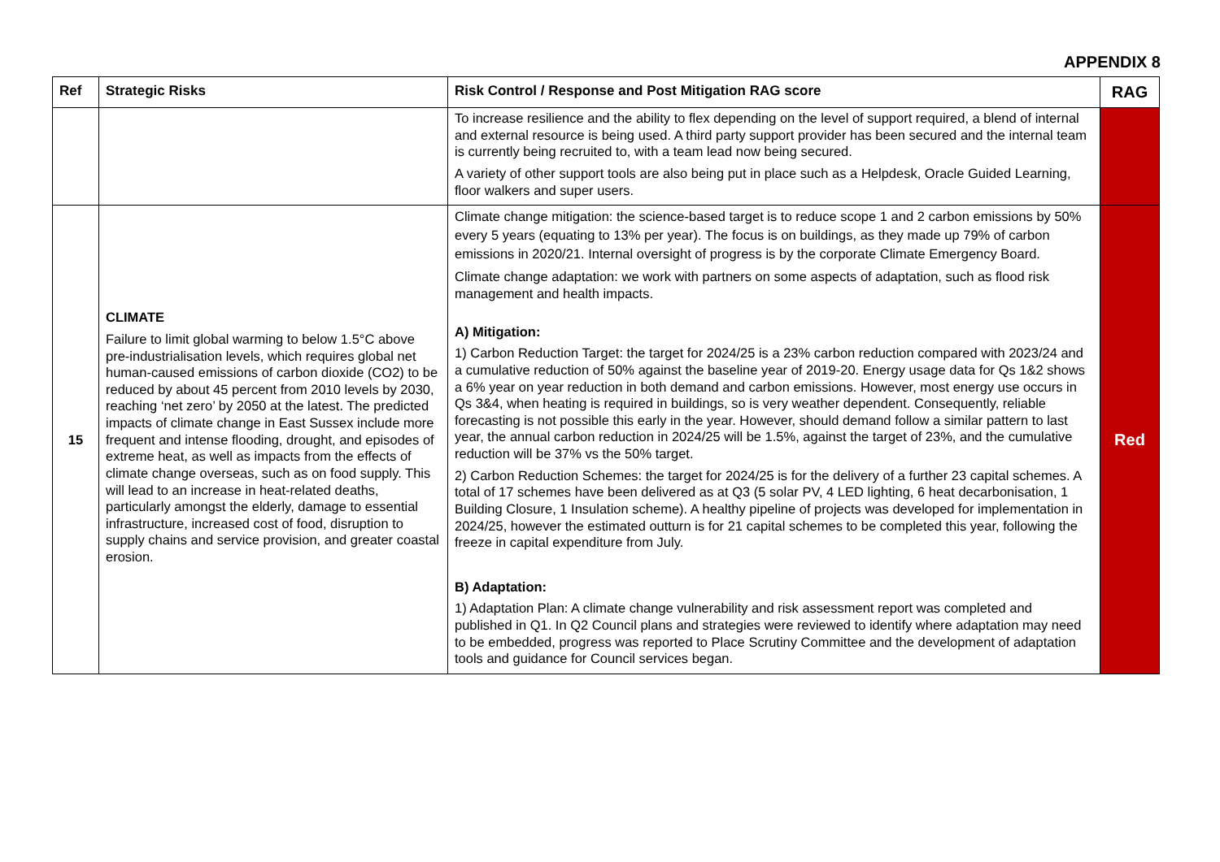APPENDIX 8
| Ref | Strategic Risks | Risk Control / Response and Post Mitigation RAG score | RAG |
| --- | --- | --- | --- |
| | | To increase resilience and the ability to flex depending on the level of support required, a blend of internal and external resource is being used. A third party support provider has been secured and the internal team is currently being recruited to, with a team lead now being secured. A variety of other support tools are also being put in place such as a Helpdesk, Oracle Guided Learning, floor walkers and super users. | |
| 15 | CLIMATE Failure to limit global warming to below 1.5°C above pre-industrialisation levels, which requires global net human-caused emissions of carbon dioxide (CO2) to be reduced by about 45 percent from 2010 levels by 2030, reaching ‘net zero’ by 2050 at the latest. The predicted impacts of climate change in East Sussex include more frequent and intense flooding, drought, and episodes of extreme heat, as well as impacts from the effects of climate change overseas, such as on food supply. This will lead to an increase in heat-related deaths, particularly amongst the elderly, damage to essential infrastructure, increased cost of food, disruption to supply chains and service provision, and greater coastal erosion. | Climate change mitigation: the science-based target is to reduce scope 1 and 2 carbon emissions by 50% every 5 years (equating to 13% per year). The focus is on buildings, as they made up 79% of carbon emissions in 2020/21. Internal oversight of progress is by the corporate Climate Emergency Board. Climate change adaptation: we work with partners on some aspects of adaptation, such as flood risk management and health impacts. A) Mitigation: 1) Carbon Reduction Target: the target for 2024/25 is a 23% carbon reduction compared with 2023/24 and a cumulative reduction of 50% against the baseline year of 2019-20. Energy usage data for Qs 1&2 shows a 6% year on year reduction in both demand and carbon emissions. However, most energy use occurs in Qs 3&4, when heating is required in buildings, so is very weather dependent. Consequently, reliable forecasting is not possible this early in the year. However, should demand follow a similar pattern to last year, the annual carbon reduction in 2024/25 will be 1.5%, against the target of 23%, and the cumulative reduction will be 37% vs the 50% target. 2) Carbon Reduction Schemes: the target for 2024/25 is for the delivery of a further 23 capital schemes. A total of 17 schemes have been delivered as at Q3 (5 solar PV, 4 LED lighting, 6 heat decarbonisation, 1 Building Closure, 1 Insulation scheme). A healthy pipeline of projects was developed for implementation in 2024/25, however the estimated outturn is for 21 capital schemes to be completed this year, following the freeze in capital expenditure from July. B) Adaptation: 1) Adaptation Plan: A climate change vulnerability and risk assessment report was completed and published in Q1. In Q2 Council plans and strategies were reviewed to identify where adaptation may need to be embedded, progress was reported to Place Scrutiny Committee and the development of adaptation tools and guidance for Council services began. | Red |